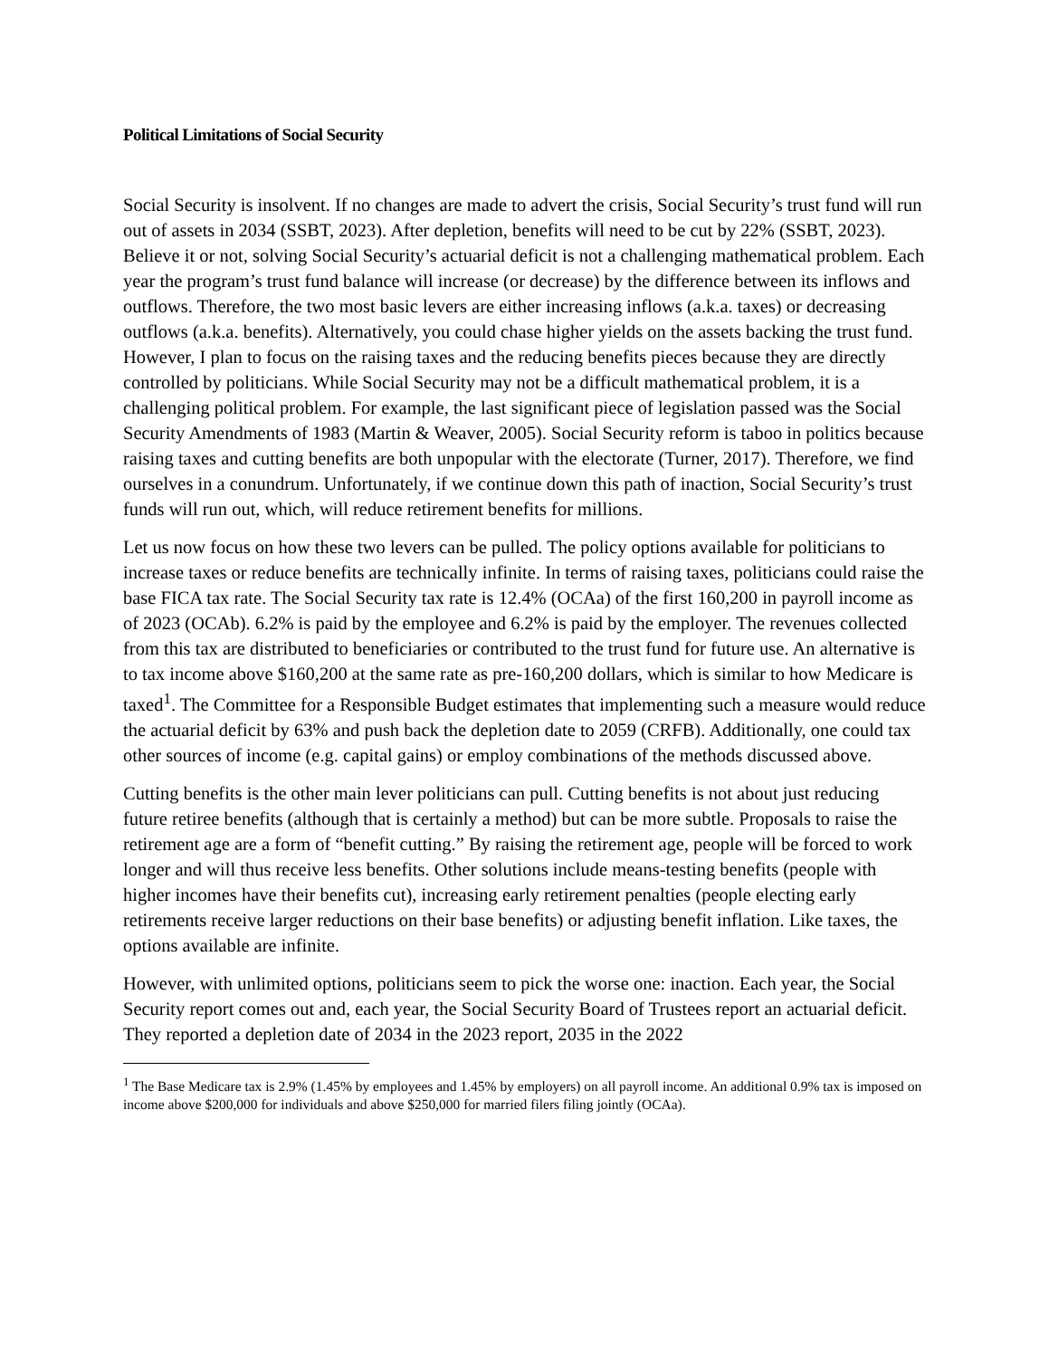Political Limitations of Social Security
Social Security is insolvent. If no changes are made to advert the crisis, Social Security’s trust fund will run out of assets in 2034 (SSBT, 2023). After depletion, benefits will need to be cut by 22% (SSBT, 2023). Believe it or not, solving Social Security’s actuarial deficit is not a challenging mathematical problem. Each year the program’s trust fund balance will increase (or decrease) by the difference between its inflows and outflows. Therefore, the two most basic levers are either increasing inflows (a.k.a. taxes) or decreasing outflows (a.k.a. benefits). Alternatively, you could chase higher yields on the assets backing the trust fund. However, I plan to focus on the raising taxes and the reducing benefits pieces because they are directly controlled by politicians. While Social Security may not be a difficult mathematical problem, it is a challenging political problem. For example, the last significant piece of legislation passed was the Social Security Amendments of 1983 (Martin & Weaver, 2005). Social Security reform is taboo in politics because raising taxes and cutting benefits are both unpopular with the electorate (Turner, 2017). Therefore, we find ourselves in a conundrum. Unfortunately, if we continue down this path of inaction, Social Security’s trust funds will run out, which, will reduce retirement benefits for millions.
Let us now focus on how these two levers can be pulled. The policy options available for politicians to increase taxes or reduce benefits are technically infinite. In terms of raising taxes, politicians could raise the base FICA tax rate. The Social Security tax rate is 12.4% (OCAa) of the first 160,200 in payroll income as of 2023 (OCAb). 6.2% is paid by the employee and 6.2% is paid by the employer. The revenues collected from this tax are distributed to beneficiaries or contributed to the trust fund for future use. An alternative is to tax income above $160,200 at the same rate as pre-160,200 dollars, which is similar to how Medicare is taxed<sup>1</sup>. The Committee for a Responsible Budget estimates that implementing such a measure would reduce the actuarial deficit by 63% and push back the depletion date to 2059 (CRFB). Additionally, one could tax other sources of income (e.g. capital gains) or employ combinations of the methods discussed above.
Cutting benefits is the other main lever politicians can pull. Cutting benefits is not about just reducing future retiree benefits (although that is certainly a method) but can be more subtle. Proposals to raise the retirement age are a form of “benefit cutting.” By raising the retirement age, people will be forced to work longer and will thus receive less benefits. Other solutions include means-testing benefits (people with higher incomes have their benefits cut), increasing early retirement penalties (people electing early retirements receive larger reductions on their base benefits) or adjusting benefit inflation. Like taxes, the options available are infinite.
However, with unlimited options, politicians seem to pick the worse one: inaction. Each year, the Social Security report comes out and, each year, the Social Security Board of Trustees report an actuarial deficit. They reported a depletion date of 2034 in the 2023 report, 2035 in the 2022
<sup>1</sup> The Base Medicare tax is 2.9% (1.45% by employees and 1.45% by employers) on all payroll income. An additional 0.9% tax is imposed on income above $200,000 for individuals and above $250,000 for married filers filing jointly (OCAa).